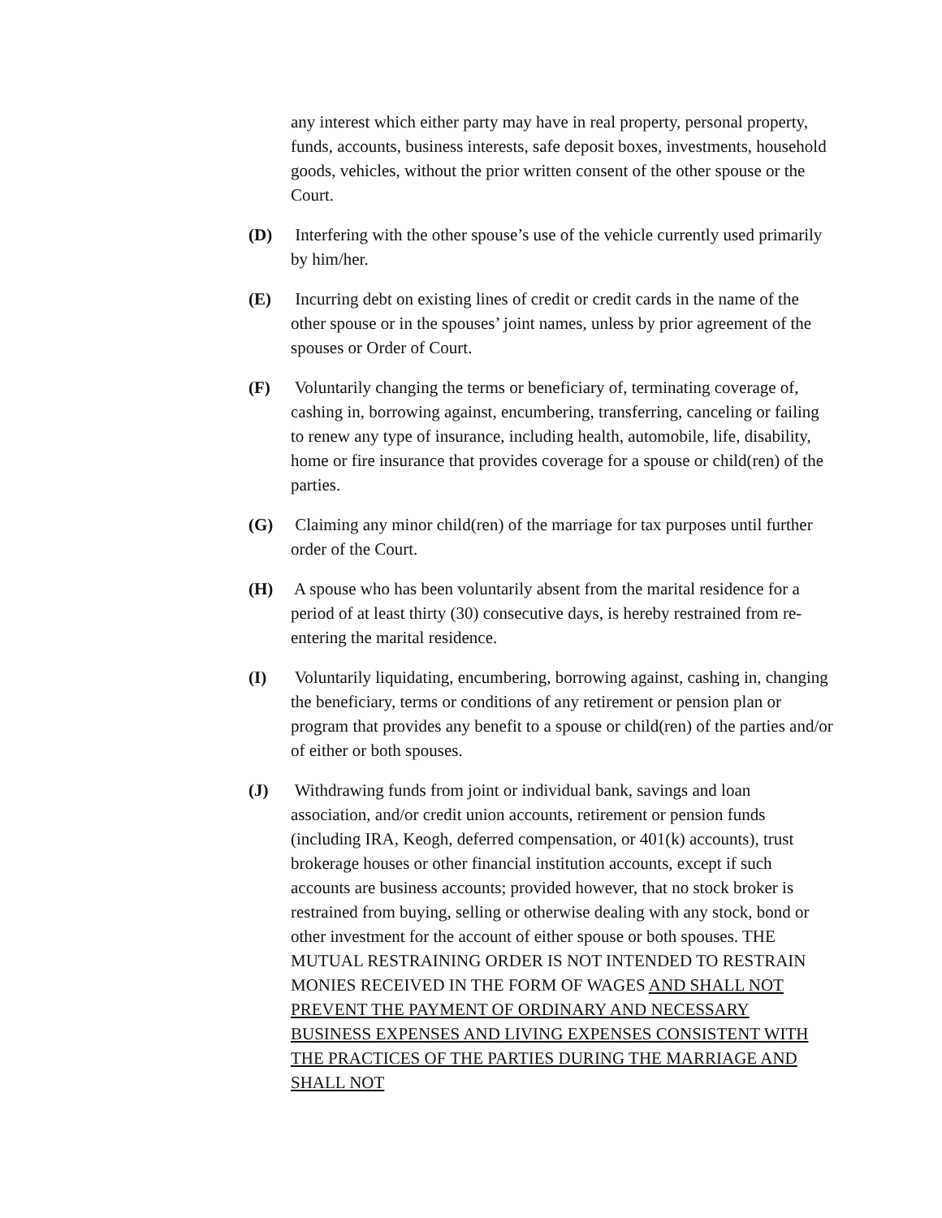any interest which either party may have in real property, personal property, funds, accounts, business interests, safe deposit boxes, investments, household goods, vehicles, without the prior written consent of the other spouse or the Court.
(D) Interfering with the other spouse’s use of the vehicle currently used primarily by him/her.
(E) Incurring debt on existing lines of credit or credit cards in the name of the other spouse or in the spouses’ joint names, unless by prior agreement of the spouses or Order of Court.
(F) Voluntarily changing the terms or beneficiary of, terminating coverage of, cashing in, borrowing against, encumbering, transferring, canceling or failing to renew any type of insurance, including health, automobile, life, disability, home or fire insurance that provides coverage for a spouse or child(ren) of the parties.
(G) Claiming any minor child(ren) of the marriage for tax purposes until further order of the Court.
(H) A spouse who has been voluntarily absent from the marital residence for a period of at least thirty (30) consecutive days, is hereby restrained from re-entering the marital residence.
(I) Voluntarily liquidating, encumbering, borrowing against, cashing in, changing the beneficiary, terms or conditions of any retirement or pension plan or program that provides any benefit to a spouse or child(ren) of the parties and/or of either or both spouses.
(J) Withdrawing funds from joint or individual bank, savings and loan association, and/or credit union accounts, retirement or pension funds (including IRA, Keogh, deferred compensation, or 401(k) accounts), trust brokerage houses or other financial institution accounts, except if such accounts are business accounts; provided however, that no stock broker is restrained from buying, selling or otherwise dealing with any stock, bond or other investment for the account of either spouse or both spouses. THE MUTUAL RESTRAINING ORDER IS NOT INTENDED TO RESTRAIN MONIES RECEIVED IN THE FORM OF WAGES AND SHALL NOT PREVENT THE PAYMENT OF ORDINARY AND NECESSARY BUSINESS EXPENSES AND LIVING EXPENSES CONSISTENT WITH THE PRACTICES OF THE PARTIES DURING THE MARRIAGE AND SHALL NOT